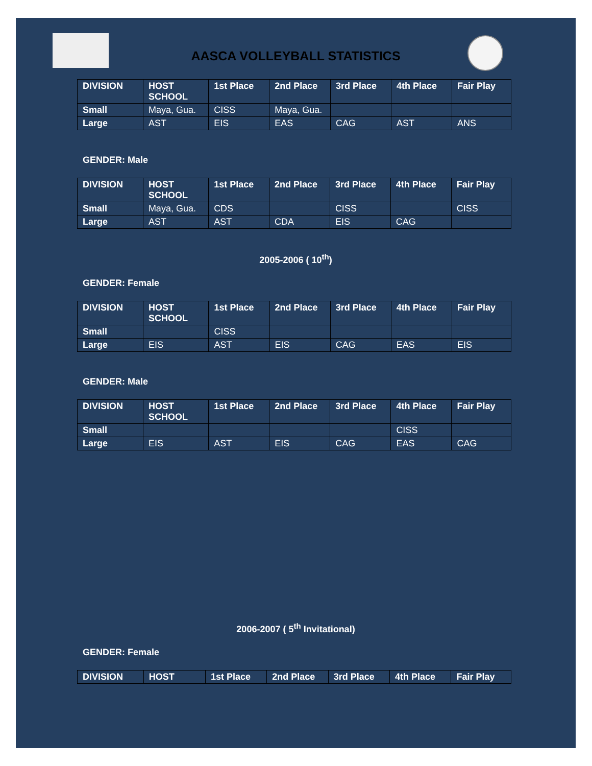AASCA VOLLEYBALL STATISTICS
| DIVISION | HOST SCHOOL | 1st Place | 2nd Place | 3rd Place | 4th Place | Fair Play |
| --- | --- | --- | --- | --- | --- | --- |
| Small | Maya, Gua. | CISS | Maya, Gua. | | | |
| Large | AST | EIS | EAS | CAG | AST | ANS |
GENDER: Male
| DIVISION | HOST SCHOOL | 1st Place | 2nd Place | 3rd Place | 4th Place | Fair Play |
| --- | --- | --- | --- | --- | --- | --- |
| Small | Maya, Gua. | CDS | | CISS | | CISS |
| Large | AST | AST | CDA | EIS | CAG | |
2005-2006 ( 10<sup>th</sup>)
GENDER: Female
| DIVISION | HOST SCHOOL | 1st Place | 2nd Place | 3rd Place | 4th Place | Fair Play |
| --- | --- | --- | --- | --- | --- | --- |
| Small | | CISS | | | | |
| Large | EIS | AST | EIS | CAG | EAS | EIS |
GENDER: Male
| DIVISION | HOST SCHOOL | 1st Place | 2nd Place | 3rd Place | 4th Place | Fair Play |
| --- | --- | --- | --- | --- | --- | --- |
| Small | | | | | CISS | |
| Large | EIS | AST | EIS | CAG | EAS | CAG |
2006-2007 ( 5<sup>th</sup> Invitational)
GENDER: Female
| DIVISION | HOST | 1st Place | 2nd Place | 3rd Place | 4th Place | Fair Play |
| --- | --- | --- | --- | --- | --- | --- |